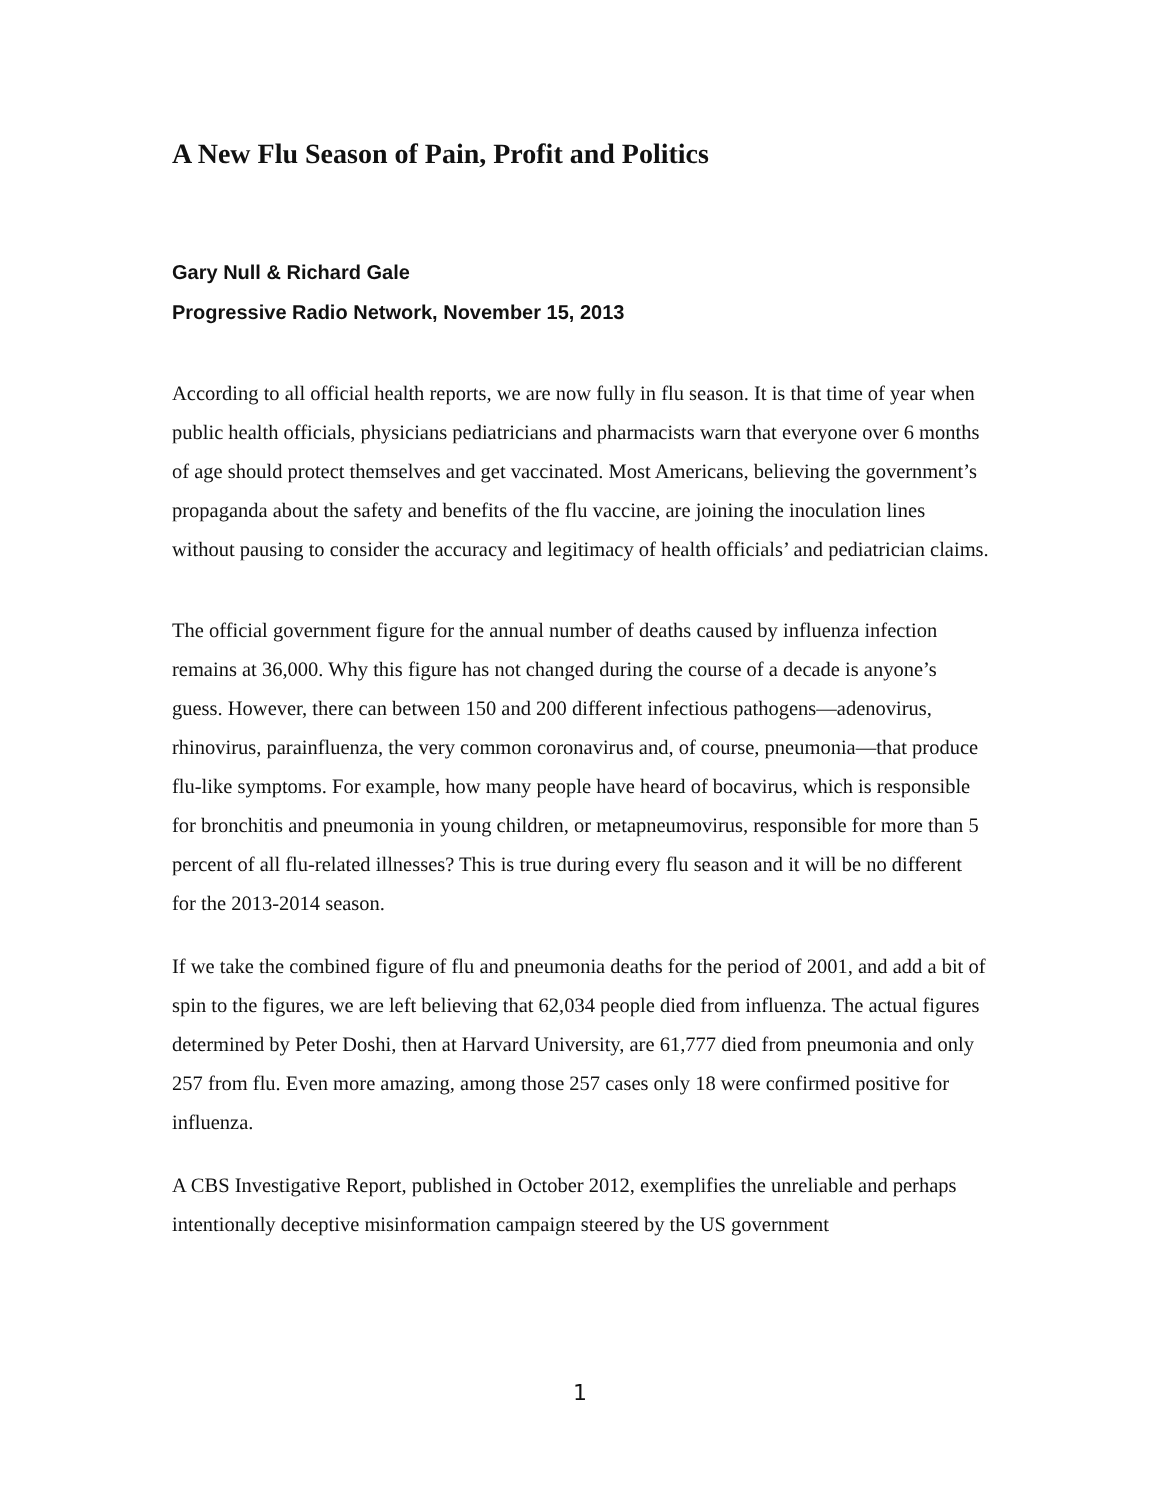A New Flu Season of Pain, Profit and Politics
Gary Null & Richard Gale
Progressive Radio Network, November 15, 2013
According to all official health reports, we are now fully in flu season. It is that time of year when public health officials, physicians pediatricians and pharmacists warn that everyone over 6 months of age should protect themselves and get vaccinated. Most Americans, believing the government’s propaganda about the safety and benefits of the flu vaccine, are joining the inoculation lines without pausing to consider the accuracy and legitimacy of health officials’ and pediatrician claims.
The official government figure for the annual number of deaths caused by influenza infection remains at 36,000. Why this figure has not changed during the course of a decade is anyone’s guess. However, there can between 150 and 200 different infectious pathogens—adenovirus, rhinovirus, parainfluenza, the very common coronavirus and, of course, pneumonia—that produce flu-like symptoms. For example, how many people have heard of bocavirus, which is responsible for bronchitis and pneumonia in young children, or metapneumovirus, responsible for more than 5 percent of all flu-related illnesses? This is true during every flu season and it will be no different for the 2013-2014 season.
If we take the combined figure of flu and pneumonia deaths for the period of 2001, and add a bit of spin to the figures, we are left believing that 62,034 people died from influenza. The actual figures determined by Peter Doshi, then at Harvard University, are 61,777 died from pneumonia and only 257 from flu. Even more amazing, among those 257 cases only 18 were confirmed positive for influenza.
A CBS Investigative Report, published in October 2012, exemplifies the unreliable and perhaps intentionally deceptive misinformation campaign steered by the US government
1